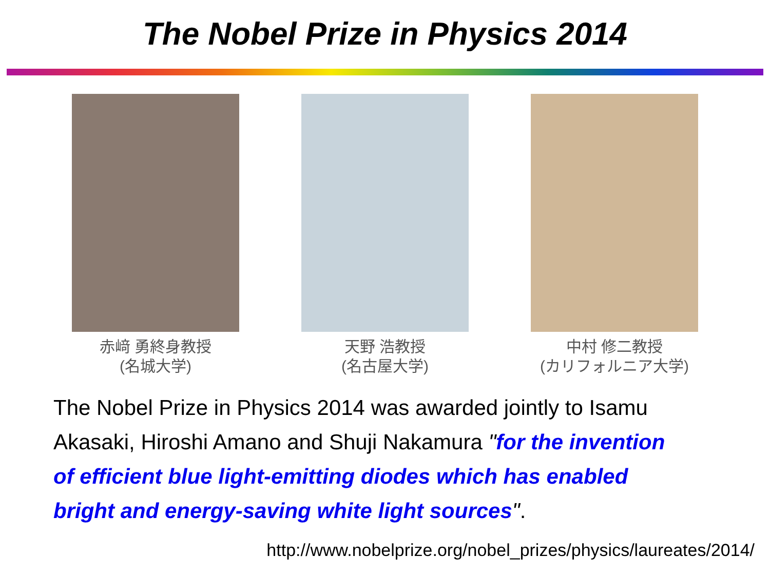The Nobel Prize in Physics 2014
赤﨑 勇終身教授
(名城大学)
天野 浩教授
(名古屋大学)
中村 修二教授
(カリフォルニア大学)
The Nobel Prize in Physics 2014 was awarded jointly to Isamu Akasaki, Hiroshi Amano and Shuji Nakamura "for the invention of efficient blue light-emitting diodes which has enabled bright and energy-saving white light sources".
http://www.nobelprize.org/nobel_prizes/physics/laureates/2014/